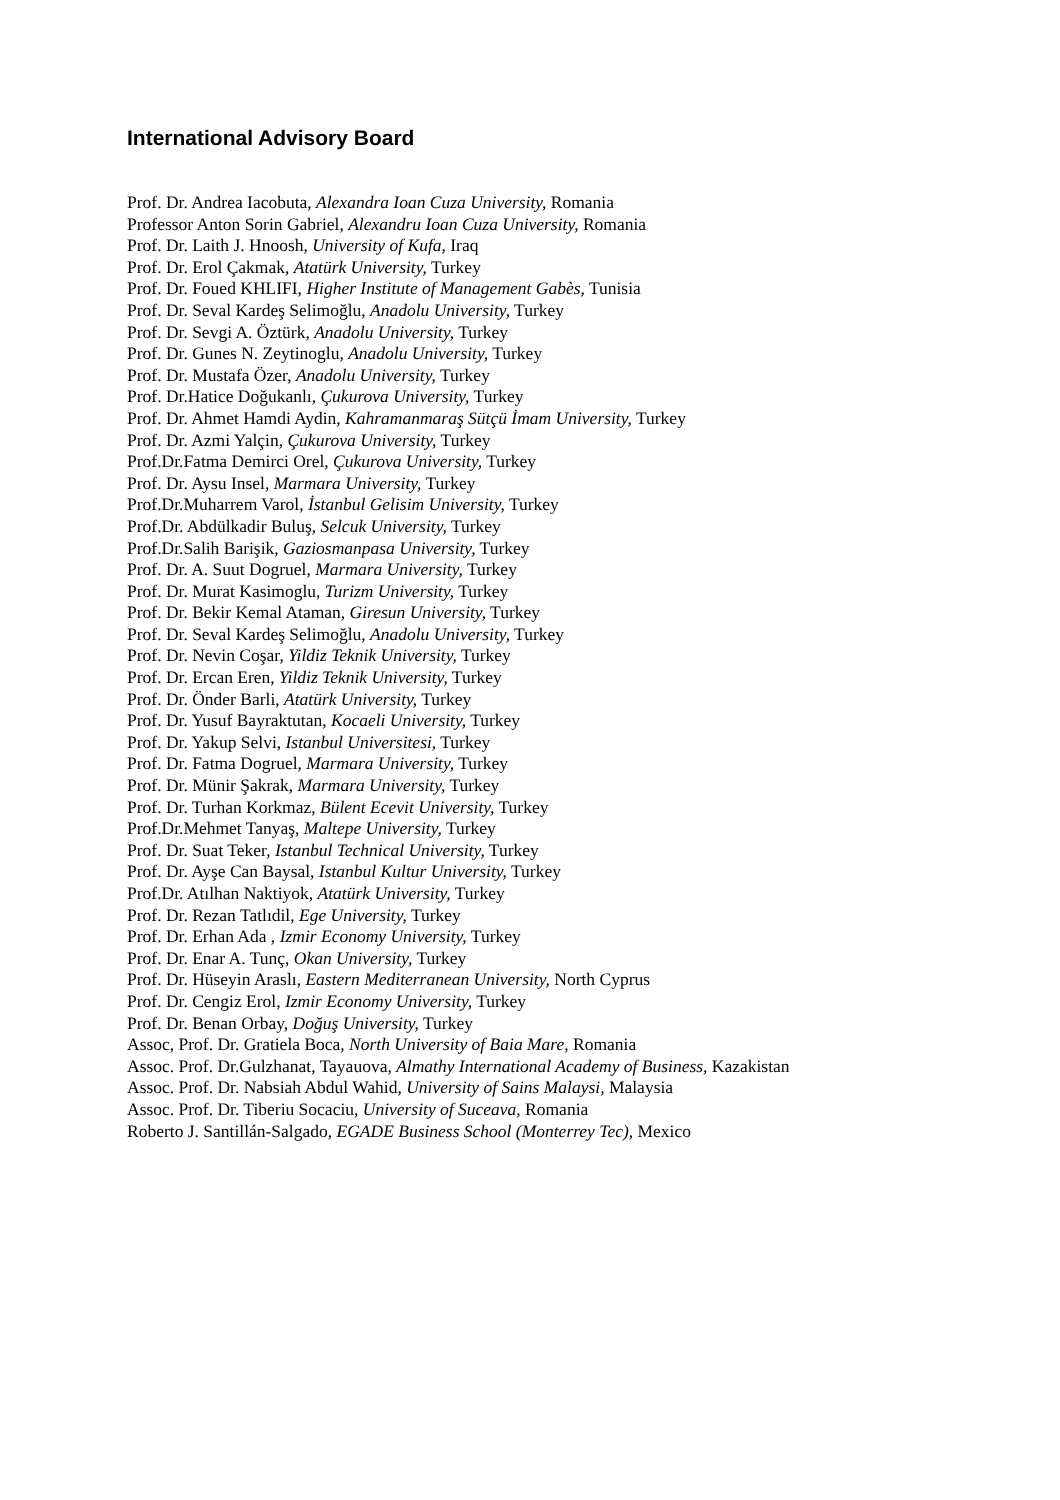International Advisory Board
Prof. Dr. Andrea Iacobuta, Alexandra Ioan Cuza University, Romania
Professor Anton Sorin Gabriel, Alexandru Ioan Cuza University, Romania
Prof. Dr. Laith J. Hnoosh, University of Kufa, Iraq
Prof. Dr. Erol Çakmak, Atatürk University, Turkey
Prof. Dr. Foued KHLIFI, Higher Institute of Management Gabès, Tunisia
Prof. Dr. Seval Kardeş Selimoğlu, Anadolu University, Turkey
Prof. Dr. Sevgi A. Öztürk, Anadolu University, Turkey
Prof. Dr. Gunes N. Zeytinoglu, Anadolu University, Turkey
Prof. Dr. Mustafa Özer, Anadolu University, Turkey
Prof. Dr.Hatice Doğukanlı, Çukurova University, Turkey
Prof. Dr. Ahmet Hamdi Aydin, Kahramanmaraş Sütçü İmam University, Turkey
Prof. Dr. Azmi Yalçin, Çukurova University, Turkey
Prof.Dr.Fatma Demirci Orel, Çukurova University, Turkey
Prof. Dr. Aysu Insel, Marmara University, Turkey
Prof.Dr.Muharrem Varol, İstanbul Gelisim University, Turkey
Prof.Dr. Abdülkadir Buluş, Selcuk University, Turkey
Prof.Dr.Salih Barişik, Gaziosmanpasa University, Turkey
Prof. Dr. A. Suut Dogruel, Marmara University, Turkey
Prof. Dr. Murat Kasimoglu, Turizm University, Turkey
Prof. Dr. Bekir Kemal Ataman, Giresun University, Turkey
Prof. Dr. Seval Kardeş Selimoğlu, Anadolu University, Turkey
Prof. Dr. Nevin Coşar, Yildiz Teknik University, Turkey
Prof. Dr. Ercan Eren, Yildiz Teknik University, Turkey
Prof. Dr. Önder Barli, Atatürk University, Turkey
Prof. Dr. Yusuf Bayraktutan, Kocaeli University, Turkey
Prof. Dr. Yakup Selvi, Istanbul Universitesi, Turkey
Prof. Dr. Fatma Dogruel, Marmara University, Turkey
Prof. Dr. Münir Şakrak, Marmara University, Turkey
Prof. Dr. Turhan Korkmaz, Bülent Ecevit University, Turkey
Prof.Dr.Mehmet Tanyaş, Maltepe University, Turkey
Prof. Dr. Suat Teker, Istanbul Technical University, Turkey
Prof. Dr. Ayşe Can Baysal, Istanbul Kultur University, Turkey
Prof.Dr. Atılhan Naktiyok, Atatürk University, Turkey
Prof. Dr. Rezan Tatlıdil, Ege University, Turkey
Prof. Dr. Erhan Ada , Izmir Economy University, Turkey
Prof. Dr. Enar A. Tunç, Okan University, Turkey
Prof. Dr. Hüseyin Araslı, Eastern Mediterranean University, North Cyprus
Prof. Dr. Cengiz Erol, Izmir Economy University, Turkey
Prof. Dr. Benan Orbay, Doğuş University, Turkey
Assoc, Prof. Dr. Gratiela Boca, North University of Baia Mare, Romania
Assoc. Prof. Dr.Gulzhanat, Tayauova, Almathy International Academy of Business, Kazakistan
Assoc. Prof. Dr. Nabsiah Abdul Wahid, University of Sains Malaysi, Malaysia
Assoc. Prof. Dr. Tiberiu Socaciu, University of Suceava, Romania
Roberto J. Santillán-Salgado, EGADE Business School (Monterrey Tec), Mexico